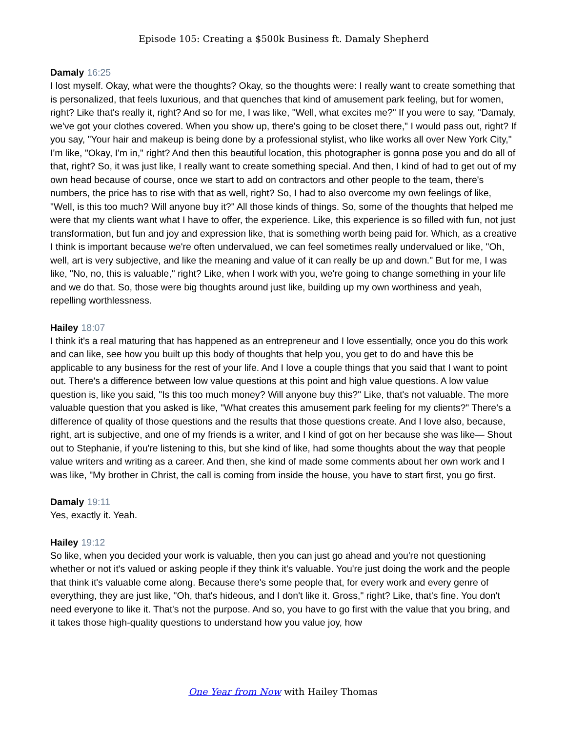Episode 105: Creating a $500k Business ft. Damaly Shepherd
Damaly 16:25
I lost myself. Okay, what were the thoughts? Okay, so the thoughts were: I really want to create something that is personalized, that feels luxurious, and that quenches that kind of amusement park feeling, but for women, right? Like that's really it, right? And so for me, I was like, "Well, what excites me?" If you were to say, "Damaly, we've got your clothes covered. When you show up, there's going to be closet there," I would pass out, right? If you say, "Your hair and makeup is being done by a professional stylist, who like works all over New York City," I'm like, "Okay, I'm in," right? And then this beautiful location, this photographer is gonna pose you and do all of that, right? So, it was just like, I really want to create something special. And then, I kind of had to get out of my own head because of course, once we start to add on contractors and other people to the team, there's numbers, the price has to rise with that as well, right? So, I had to also overcome my own feelings of like, "Well, is this too much? Will anyone buy it?" All those kinds of things. So, some of the thoughts that helped me were that my clients want what I have to offer, the experience. Like, this experience is so filled with fun, not just transformation, but fun and joy and expression like, that is something worth being paid for. Which, as a creative I think is important because we're often undervalued, we can feel sometimes really undervalued or like, "Oh, well, art is very subjective, and like the meaning and value of it can really be up and down." But for me, I was like, "No, no, this is valuable," right? Like, when I work with you, we're going to change something in your life and we do that. So, those were big thoughts around just like, building up my own worthiness and yeah, repelling worthlessness.
Hailey 18:07
I think it's a real maturing that has happened as an entrepreneur and I love essentially, once you do this work and can like, see how you built up this body of thoughts that help you, you get to do and have this be applicable to any business for the rest of your life. And I love a couple things that you said that I want to point out. There's a difference between low value questions at this point and high value questions. A low value question is, like you said, "Is this too much money? Will anyone buy this?" Like, that's not valuable. The more valuable question that you asked is like, "What creates this amusement park feeling for my clients?" There's a difference of quality of those questions and the results that those questions create. And I love also, because, right, art is subjective, and one of my friends is a writer, and I kind of got on her because she was like— Shout out to Stephanie, if you're listening to this, but she kind of like, had some thoughts about the way that people value writers and writing as a career. And then, she kind of made some comments about her own work and I was like, "My brother in Christ, the call is coming from inside the house, you have to start first, you go first.
Damaly 19:11
Yes, exactly it. Yeah.
Hailey 19:12
So like, when you decided your work is valuable, then you can just go ahead and you're not questioning whether or not it's valued or asking people if they think it's valuable. You're just doing the work and the people that think it's valuable come along. Because there's some people that, for every work and every genre of everything, they are just like, "Oh, that's hideous, and I don't like it. Gross," right? Like, that's fine. You don't need everyone to like it. That's not the purpose. And so, you have to go first with the value that you bring, and it takes those high-quality questions to understand how you value joy, how
One Year from Now with Hailey Thomas